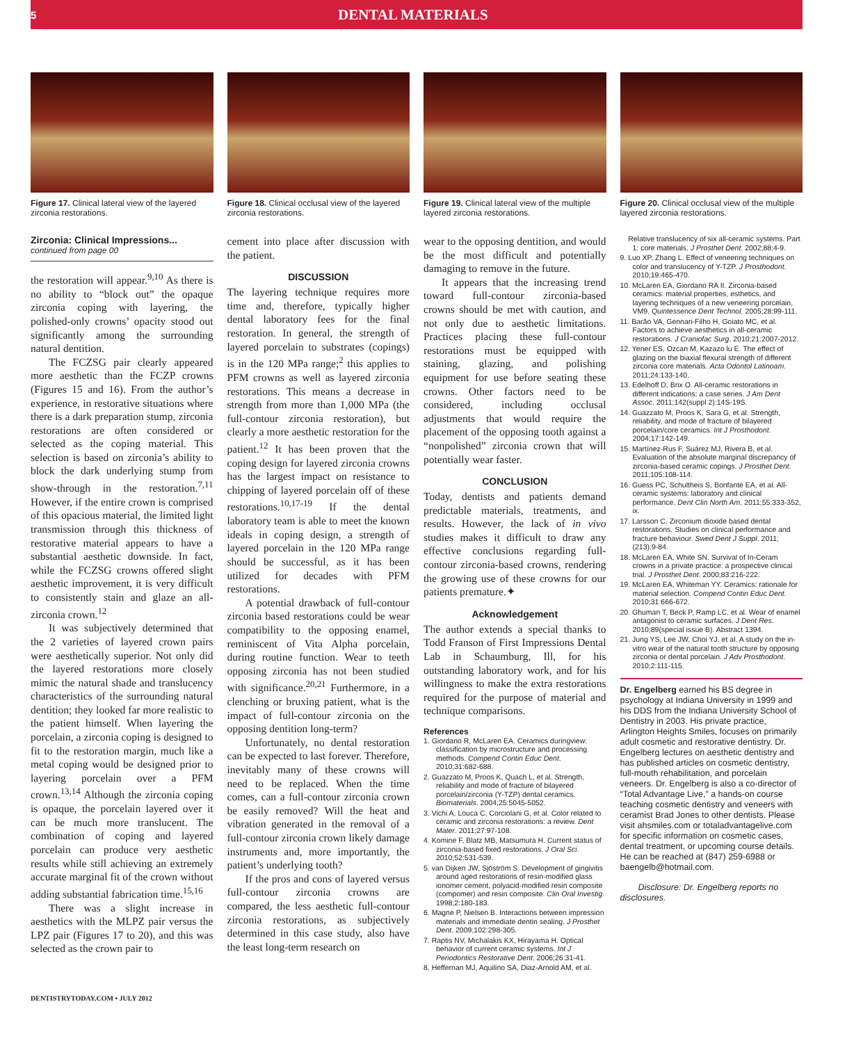5 DENTAL MATERIALS
Figure 17. Clinical lateral view of the layered zirconia restorations.
Zirconia: Clinical Impressions...
continued from page 00
the restoration will appear.<sup>9,10</sup> As there is no ability to “block out” the opaque zirconia coping with layering, the polished-only crowns’ opacity stood out significantly among the surrounding natural dentition.
The FCZSG pair clearly appeared more aesthetic than the FCZP crowns (Figures 15 and 16). From the author’s experience, in restorative situations where there is a dark preparation stump, zirconia restorations are often considered or selected as the coping material. This selection is based on zirconia’s ability to block the dark underlying stump from show-through in the restoration.<sup>7,11</sup> However, if the entire crown is comprised of this opacious material, the limited light transmission through this thickness of restorative material appears to have a substantial aesthetic downside. In fact, while the FCZSG crowns offered slight aesthetic improvement, it is very difficult to consistently stain and glaze an all-zirconia crown.<sup>12</sup>
It was subjectively determined that the 2 varieties of layered crown pairs were aesthetically superior. Not only did the layered restorations more closely mimic the natural shade and translucency characteristics of the surrounding natural dentition; they looked far more realistic to the patient himself. When layering the porcelain, a zirconia coping is designed to fit to the restoration margin, much like a metal coping would be designed prior to layering porcelain over a PFM crown.<sup>13,14</sup> Although the zirconia coping is opaque, the porcelain layered over it can be much more translucent. The combination of coping and layered porcelain can produce very aesthetic results while still achieving an extremely accurate marginal fit of the crown without adding substantial fabrication time.<sup>15,16</sup>
There was a slight increase in aesthetics with the MLPZ pair versus the LPZ pair (Figures 17 to 20), and this was selected as the crown pair to
Figure 18. Clinical occlusal view of the layered zirconia restorations.
cement into place after discussion with the patient.
DISCUSSION
The layering technique requires more time and, therefore, typically higher dental laboratory fees for the final restoration. In general, the strength of layered porcelain to substrates (copings) is in the 120 MPa range;<sup>2</sup> this applies to PFM crowns as well as layered zirconia restorations. This means a decrease in strength from more than 1,000 MPa (the full-contour zirconia restoration), but clearly a more aesthetic restoration for the patient.<sup>12</sup> It has been proven that the coping design for layered zirconia crowns has the largest impact on resistance to chipping of layered porcelain off of these restorations.<sup>10,17-19</sup> If the dental laboratory team is able to meet the known ideals in coping design, a strength of layered porcelain in the 120 MPa range should be successful, as it has been utilized for decades with PFM restorations.
A potential drawback of full-contour zirconia based restorations could be wear compatibility to the opposing enamel, reminiscent of Vita Alpha porcelain, during routine function. Wear to teeth opposing zirconia has not been studied with significance.<sup>20,21</sup> Furthermore, in a clenching or bruxing patient, what is the impact of full-contour zirconia on the opposing dentition long-term?
Unfortunately, no dental restoration can be expected to last forever. Therefore, inevitably many of these crowns will need to be replaced. When the time comes, can a full-contour zirconia crown be easily removed? Will the heat and vibration generated in the removal of a full-contour zirconia crown likely damage instruments and, more importantly, the patient’s underlying tooth?
If the pros and cons of layered versus full-contour zirconia crowns are compared, the less aesthetic full-contour zirconia restorations, as subjectively determined in this case study, also have the least long-term research on
Figure 19. Clinical lateral view of the multiple layered zirconia restorations.
wear to the opposing dentition, and would be the most difficult and potentially damaging to remove in the future.
It appears that the increasing trend toward full-contour zirconia-based crowns should be met with caution, and not only due to aesthetic limitations. Practices placing these full-contour restorations must be equipped with staining, glazing, and polishing equipment for use before seating these crowns. Other factors need to be considered, including occlusal adjustments that would require the placement of the opposing tooth against a “nonpolished” zirconia crown that will potentially wear faster.
CONCLUSION
Today, dentists and patients demand predictable materials, treatments, and results. However, the lack of in vivo studies makes it difficult to draw any effective conclusions regarding full-contour zirconia-based crowns, rendering the growing use of these crowns for our patients premature.✦
Acknowledgement
The author extends a special thanks to Todd Franson of First Impressions Dental Lab in Schaumburg, Ill, for his outstanding laboratory work, and for his willingness to make the extra restorations required for the purpose of material and technique comparisons.
References
1. Giordano R, McLaren EA. Ceramics duringview: classification by microstructure and processing methods. Compend Contin Educ Dent. 2010;31:682-688.
2. Guazzato M, Proos K, Quach L, et al. Strength, reliability and mode of fracture of bilayered porcelain/zirconia (Y-TZP) dental ceramics. Biomaterials. 2004;25:5045-5052.
3. Vichi A, Louca C, Corciolani G, et al. Color related to ceramic and zirconia restorations: a review. Dent Mater. 2011;27:97-108.
4. Komine F, Blatz MB, Matsumura H. Current status of zirconia-based fixed restorations. J Oral Sci. 2010;52:531-539.
5. van Dijken JW, Sjöström S. Development of gingivitis around aged restorations of resin-modified glass ionomer cement, polyacid-modified resin composite (compomer) and resin composite. Clin Oral Investig. 1998;2:180-183.
6. Magne P, Nielsen B. Interactions between impression materials and immediate dentin sealing. J Prosthet Dent. 2009;102:298-305.
7. Raptis NV, Michalakis KX, Hirayama H. Optical behavior of current ceramic systems. Int J Periodontics Restorative Dent. 2006;26:31-41.
8. Heffernan MJ, Aquilino SA, Diaz-Arnold AM, et al.
Figure 20. Clinical occlusal view of the multiple layered zirconia restorations.
Relative translucency of six all-ceramic systems. Part 1: core materials. J Prosthet Dent. 2002;88:4-9.
9. Luo XP, Zhang L. Effect of veneering techniques on color and translucency of Y-TZP. J Prosthodont. 2010;19:465-470.
10. McLaren EA, Giordano RA II. Zirconia-based ceramics: material properties, esthetics, and layering techniques of a new veneering porcelain, VM9. Quintessence Dent Technol. 2005;28:99-111.
11. Barão VA, Gennari-Filho H, Goiato MC, et al. Factors to achieve aesthetics in all-ceramic restorations. J Craniofac Surg. 2010;21:2007-2012.
12. Yener ES, Ozcan M, Kazazo lu E. The effect of glazing on the biaxial flexural strength of different zirconia core materials. Acta Odontol Latinoam. 2011;24:133-140.
13. Edelhoff D, Brix O. All-ceramic restorations in different indications: a case series. J Am Dent Assoc. 2011;142(suppl 2):14S-19S.
14. Guazzato M, Proos K, Sara G, et al. Strength, reliability, and mode of fracture of bilayered porcelain/core ceramics. Int J Prosthodont. 2004;17:142-149.
15. Martínez-Rus F, Suárez MJ, Rivera B, et al. Evaluation of the absolute marginal discrepancy of zirconia-based ceramic copings. J Prosthet Dent. 2011;105:108-114.
16. Guess PC, Schultheis S, Bonfante EA, et al. All-ceramic systems: laboratory and clinical performance. Dent Clin North Am. 2011;55:333-352, ix.
17. Larsson C. Zirconium dioxide based dental restorations. Studies on clinical performance and fracture behaviour. Swed Dent J Suppl. 2011;(213):9-84.
18. McLaren EA, White SN. Survival of In-Ceram crowns in a private practice: a prospective clinical trial. J Prosthet Dent. 2000;83:216-222.
19. McLaren EA, Whiteman YY. Ceramics: rationale for material selection. Compend Contin Educ Dent. 2010;31:666-672.
20. Ghuman T, Beck P, Ramp LC, et al. Wear of enamel antagonist to ceramic surfaces. J Dent Res. 2010;89(special issue B). Abstract 1394.
21. Jung YS, Lee JW, Choi YJ, et al. A study on the in-vitro wear of the natural tooth structure by opposing zirconia or dental porcelain. J Adv Prosthodont. 2010;2:111-115.
Dr. Engelberg earned his BS degree in psychology at Indiana University in 1999 and his DDS from the Indiana University School of Dentistry in 2003. His private practice, Arlington Heights Smiles, focuses on primarily adult cosmetic and restorative dentistry. Dr. Engelberg lectures on aesthetic dentistry and has published articles on cosmetic dentistry, full-mouth rehabilitation, and porcelain veneers. Dr. Engelberg is also a co-director of “Total Advantage Live,” a hands-on course teaching cosmetic dentistry and veneers with ceramist Brad Jones to other dentists. Please visit ahsmiles.com or totaladvantagelive.com for specific information on cosmetic cases, dental treatment, or upcoming course details. He can be reached at (847) 259-6988 or baengelb@hotmail.com.
Disclosure: Dr. Engelberg reports no disclosures.
DENTISTRYTODAY.COM • JULY 2012